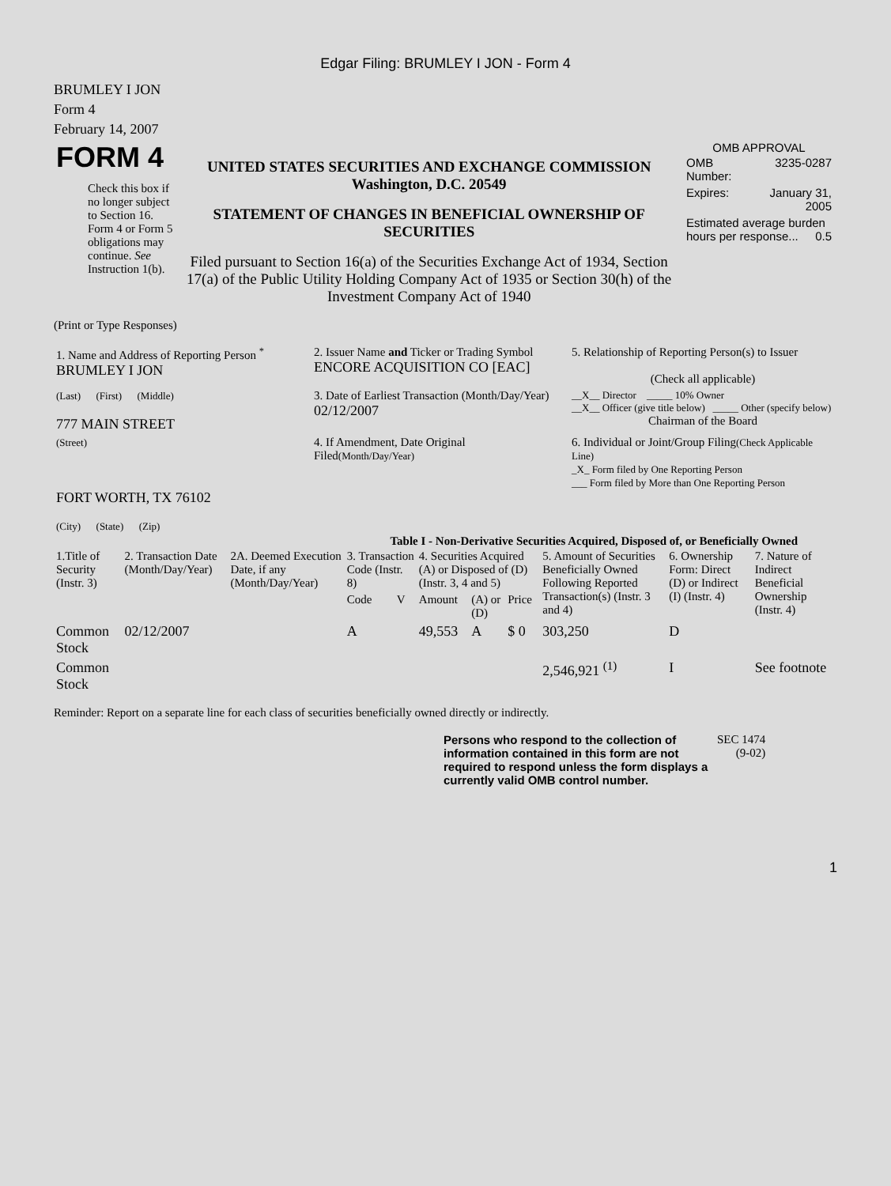Edgar Filing: BRUMLEY I JON - Form 4
BRUMLEY I JON
Form 4
February 14, 2007
| FORM 4 Check this box if no longer subject to Section 16. Form 4 or Form 5 obligations may continue. See Instruction 1(b). | UNITED STATES SECURITIES AND EXCHANGE COMMISSION Washington, D.C. 20549 STATEMENT OF CHANGES IN BENEFICIAL OWNERSHIP OF SECURITIES Filed pursuant to Section 16(a) of the Securities Exchange Act of 1934, Section 17(a) of the Public Utility Holding Company Act of 1935 or Section 30(h) of the Investment Company Act of 1940 | OMB APPROVAL / OMB Number: / 3235-0287 / / Expires: / January 31, 2005 / / Estimated average burden hours per response... 0.5 / / |
(Print or Type Responses)
| 1. Name and Address of Reporting Person <sup>*</sup> BRUMLEY I JON | 2. Issuer Name and Ticker or Trading Symbol ENCORE ACQUISITION CO [EAC] | 5. Relationship of Reporting Person(s) to Issuer (Check all applicable) |
| (Last) (First) (Middle) 777 MAIN STREET | 3. Date of Earliest Transaction (Month/Day/Year) 02/12/2007 | __X__ Director _____ 10% Owner __X__ Officer (give title below) _____ Other (specify below) Chairman of the Board |
| (Street) FORT WORTH, TX 76102 (City) (State) (Zip) | 4. If Amendment, Date Original Filed (Month/Day/Year) | 6. Individual or Joint/Group Filing (Check Applicable Line) _X_ Form filed by One Reporting Person ___ Form filed by More than One Reporting Person |
Table I - Non-Derivative Securities Acquired, Disposed of, or Beneficially Owned
| 1.Title of Security (Instr. 3) | 2. Transaction Date (Month/Day/Year) | 2A. Deemed Execution Date, if any (Month/Day/Year) | 3. Transaction Code (Instr. 8) | | 4. Securities Acquired (A) or Disposed of (D) (Instr. 3, 4 and 5) | | | 5. Amount of Securities Beneficially Owned Following Reported Transaction(s) (Instr. 3 and 4) | 6. Ownership Form: Direct (D) or Indirect (I) (Instr. 4) | 7. Nature of Indirect Beneficial Ownership (Instr. 4) |
| --- | --- | --- | --- | --- | --- | --- | --- | --- | --- | --- |
| | | | Code | V | Amount | (A) or (D) | Price | | | |
| Common Stock | 02/12/2007 | | A | | 49,553 | A | $ 0 | 303,250 | D | |
| Common Stock | | | | | | | | 2,546,921 <sup>(1)</sup> | I | See footnote |
Reminder: Report on a separate line for each class of securities beneficially owned directly or indirectly.
| Persons who respond to the collection of information contained in this form are not required to respond unless the form displays a currently valid OMB control number. | SEC 1474 (9-02) |
1